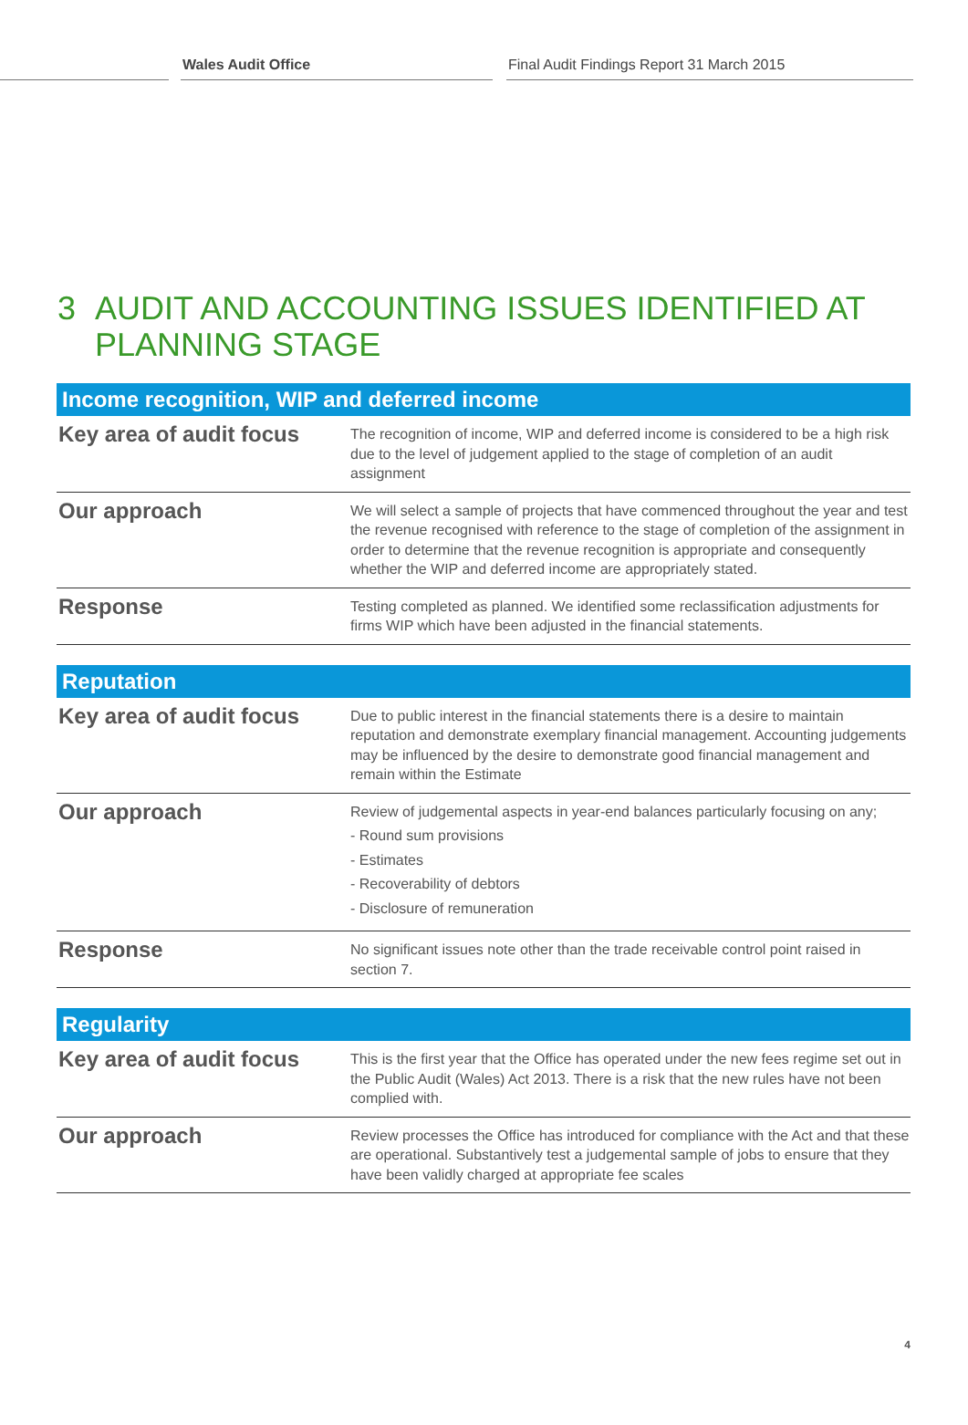Wales Audit Office Final Audit Findings Report 31 March 2015
3 AUDIT AND ACCOUNTING ISSUES IDENTIFIED AT PLANNING STAGE
| Income recognition, WIP and deferred income | |
| --- | --- |
| Key area of audit focus | The recognition of income, WIP and deferred income is considered to be a high risk due to the level of judgement applied to the stage of completion of an audit assignment |
| Our approach | We will select a sample of projects that have commenced throughout the year and test the revenue recognised with reference to the stage of completion of the assignment in order to determine that the revenue recognition is appropriate and consequently whether the WIP and deferred income are appropriately stated. |
| Response | Testing completed as planned. We identified some reclassification adjustments for firms WIP which have been adjusted in the financial statements. |
| Reputation | |
| --- | --- |
| Key area of audit focus | Due to public interest in the financial statements there is a desire to maintain reputation and demonstrate exemplary financial management. Accounting judgements may be influenced by the desire to demonstrate good financial management and remain within the Estimate |
| Our approach | Review of judgemental aspects in year-end balances particularly focusing on any; - Round sum provisions - Estimates - Recoverability of debtors - Disclosure of remuneration |
| Response | No significant issues note other than the trade receivable control point raised in section 7. |
| Regularity | |
| --- | --- |
| Key area of audit focus | This is the first year that the Office has operated under the new fees regime set out in the Public Audit (Wales) Act 2013. There is a risk that the new rules have not been complied with. |
| Our approach | Review processes the Office has introduced for compliance with the Act and that these are operational. Substantively test a judgemental sample of jobs to ensure that they have been validly charged at appropriate fee scales |
4